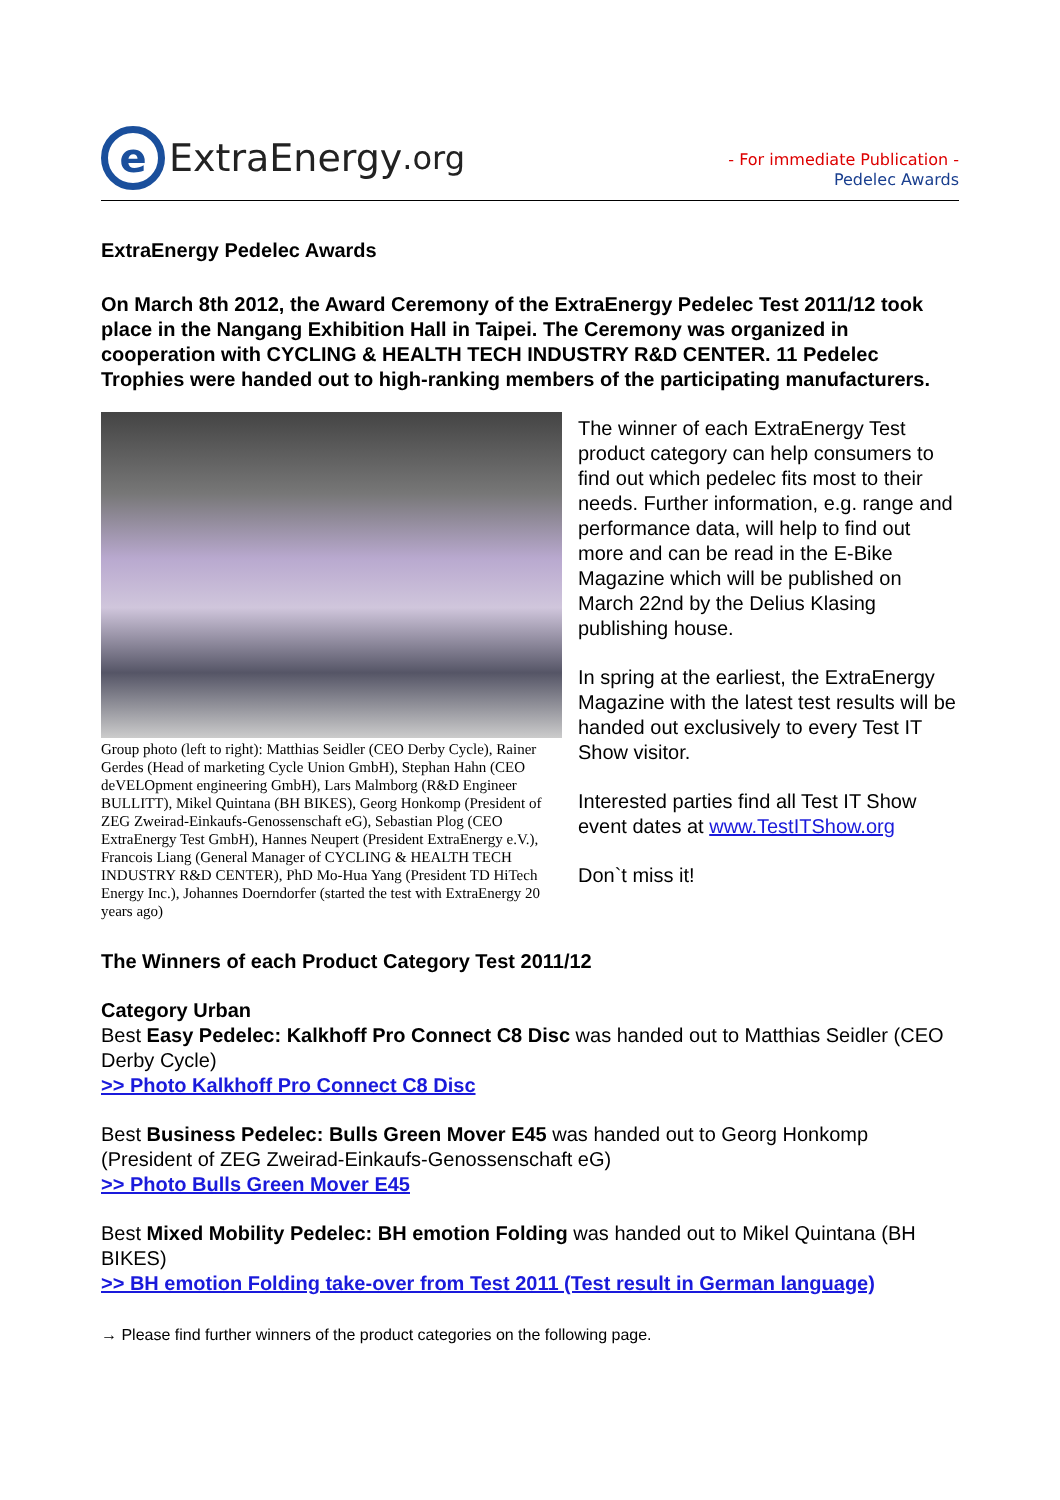e
ExtraEnergy.org
- For immediate Publication -
Pedelec Awards
ExtraEnergy Pedelec Awards
On March 8th 2012, the Award Ceremony of the ExtraEnergy Pedelec Test 2011/12 took place in the Nangang Exhibition Hall in Taipei. The Ceremony was organized in cooperation with CYCLING & HEALTH TECH INDUSTRY R&D CENTER. 11 Pedelec Trophies were handed out to high-ranking members of the participating manufacturers.
Group photo (left to right): Matthias Seidler (CEO Derby Cycle), Rainer Gerdes (Head of marketing Cycle Union GmbH), Stephan Hahn (CEO deVELOpment engineering GmbH), Lars Malmborg (R&D Engineer BULLITT), Mikel Quintana (BH BIKES), Georg Honkomp (President of ZEG Zweirad-Einkaufs-Genossenschaft eG), Sebastian Plog (CEO ExtraEnergy Test GmbH), Hannes Neupert (President ExtraEnergy e.V.), Francois Liang (General Manager of CYCLING & HEALTH TECH INDUSTRY R&D CENTER), PhD Mo-Hua Yang (President TD HiTech Energy Inc.), Johannes Doerndorfer (started the test with ExtraEnergy 20 years ago)
The winner of each ExtraEnergy Test product category can help consumers to find out which pedelec fits most to their needs. Further information, e.g. range and performance data, will help to find out more and can be read in the E-Bike Magazine which will be published on March 22nd by the Delius Klasing publishing house.
In spring at the earliest, the ExtraEnergy Magazine with the latest test results will be handed out exclusively to every Test IT Show visitor.
Interested parties find all Test IT Show event dates at www.TestITShow.org
Don`t miss it!
The Winners of each Product Category Test 2011/12
Category Urban
Best Easy Pedelec: Kalkhoff Pro Connect C8 Disc was handed out to Matthias Seidler (CEO Derby Cycle)
>> Photo Kalkhoff Pro Connect C8 Disc
Best Business Pedelec: Bulls Green Mover E45 was handed out to Georg Honkomp (President of ZEG Zweirad-Einkaufs-Genossenschaft eG)
>> Photo Bulls Green Mover E45
Best Mixed Mobility Pedelec: BH emotion Folding was handed out to Mikel Quintana (BH BIKES)
>> BH emotion Folding take-over from Test 2011 (Test result in German language)
→ Please find further winners of the product categories on the following page.